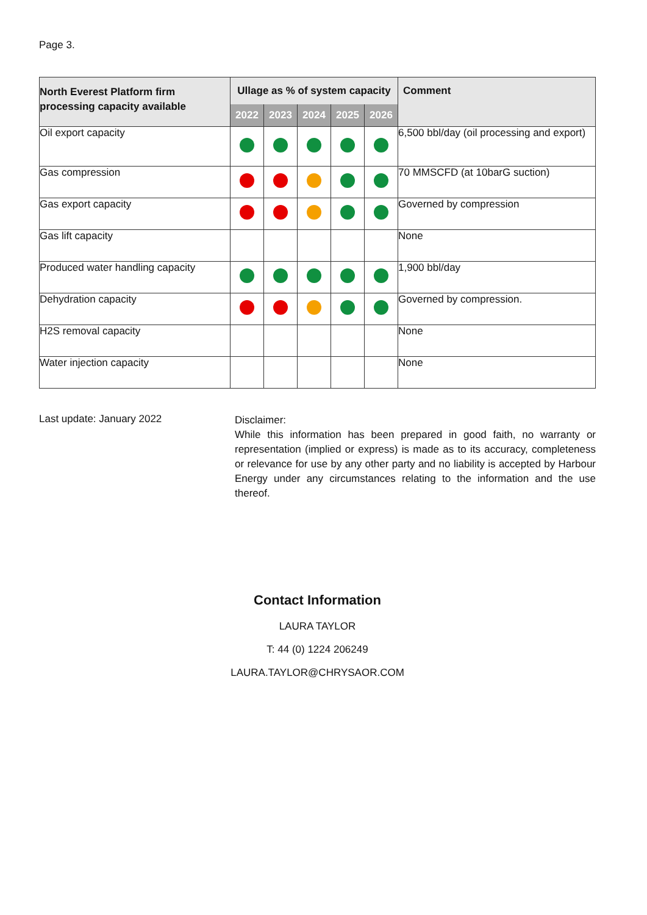Page 3.
| North Everest Platform firm processing capacity available | Ullage as % of system capacity | | | | | Comment |
| --- | --- | --- | --- | --- | --- | --- |
| | 2022 | 2023 | 2024 | 2025 | 2026 | |
| Oil export capacity | | | | | | 6,500 bbl/day (oil processing and export) |
| Gas compression | | | | | | 70 MMSCFD (at 10barG suction) |
| Gas export capacity | | | | | | Governed by compression |
| Gas lift capacity | | | | | | None |
| Produced water handling capacity | | | | | | 1,900 bbl/day |
| Dehydration capacity | | | | | | Governed by compression. |
| H2S removal capacity | | | | | | None |
| Water injection capacity | | | | | | None |
Last update: January 2022
Disclaimer:
While this information has been prepared in good faith, no warranty or representation (implied or express) is made as to its accuracy, completeness or relevance for use by any other party and no liability is accepted by Harbour Energy under any circumstances relating to the information and the use thereof.
Contact Information
LAURA TAYLOR
T: 44 (0) 1224 206249
LAURA.TAYLOR@CHRYSAOR.COM